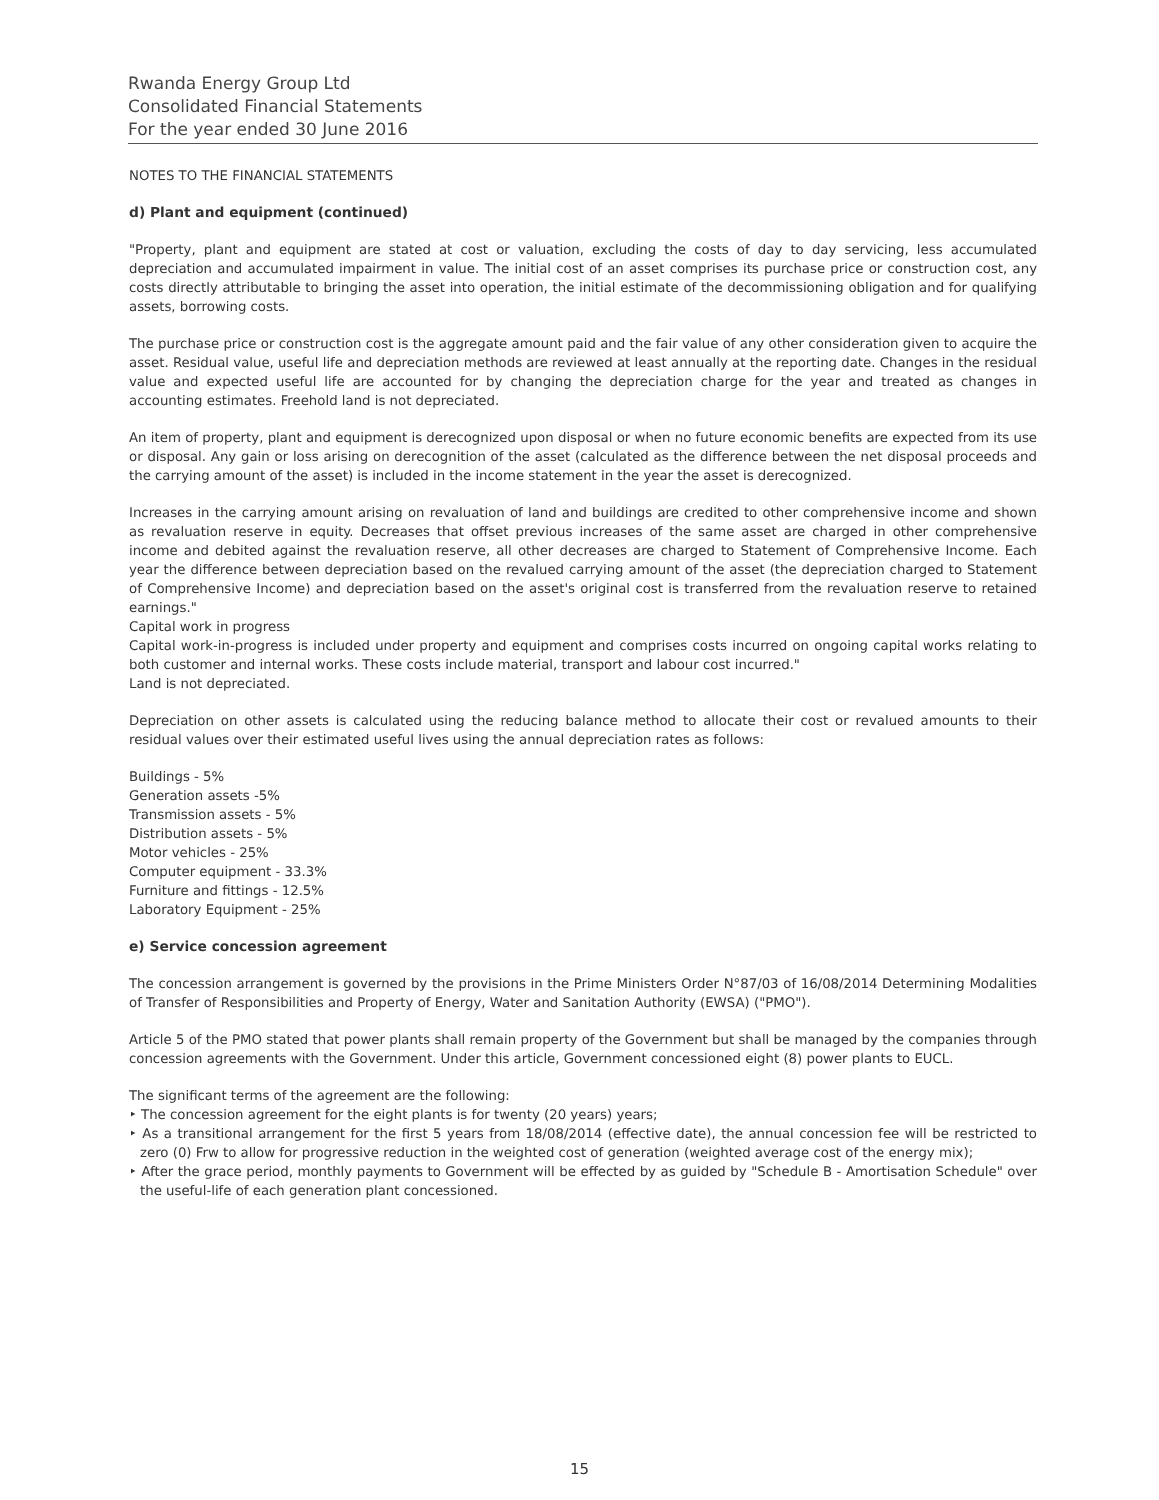Rwanda Energy Group Ltd
Consolidated Financial Statements
For the year ended 30 June 2016
NOTES TO THE FINANCIAL STATEMENTS
d) Plant and equipment (continued)
"Property, plant and equipment are stated at cost or valuation, excluding the costs of day to day servicing, less accumulated depreciation and accumulated impairment in value. The initial cost of an asset comprises its purchase price or construction cost, any costs directly attributable to bringing the asset into operation, the initial estimate of the decommissioning obligation and for qualifying assets, borrowing costs.
The purchase price or construction cost is the aggregate amount paid and the fair value of any other consideration given to acquire the asset. Residual value, useful life and depreciation methods are reviewed at least annually at the reporting date. Changes in the residual value and expected useful life are accounted for by changing the depreciation charge for the year and treated as changes in accounting estimates. Freehold land is not depreciated.
An item of property, plant and equipment is derecognized upon disposal or when no future economic benefits are expected from its use or disposal. Any gain or loss arising on derecognition of the asset (calculated as the difference between the net disposal proceeds and the carrying amount of the asset) is included in the income statement in the year the asset is derecognized.
Increases in the carrying amount arising on revaluation of land and buildings are credited to other comprehensive income and shown as revaluation reserve in equity. Decreases that offset previous increases of the same asset are charged in other comprehensive income and debited against the revaluation reserve, all other decreases are charged to Statement of Comprehensive Income. Each year the difference between depreciation based on the revalued carrying amount of the asset (the depreciation charged to Statement of Comprehensive Income) and depreciation based on the asset's original cost is transferred from the revaluation reserve to retained earnings."
Capital work in progress
Capital work-in-progress is included under property and equipment and comprises costs incurred on ongoing capital works relating to both customer and internal works. These costs include material, transport and labour cost incurred."
Land is not depreciated.
Depreciation on other assets is calculated using the reducing balance method to allocate their cost or revalued amounts to their residual values over their estimated useful lives using the annual depreciation rates as follows:
Buildings - 5%
Generation assets -5%
Transmission assets - 5%
Distribution assets - 5%
Motor vehicles - 25%
Computer equipment - 33.3%
Furniture and fittings - 12.5%
Laboratory Equipment - 25%
e) Service concession agreement
The concession arrangement is governed by the provisions in the Prime Ministers Order N°87/03 of 16/08/2014 Determining Modalities of Transfer of Responsibilities and Property of Energy, Water and Sanitation Authority (EWSA) ("PMO").
Article 5 of the PMO stated that power plants shall remain property of the Government but shall be managed by the companies through concession agreements with the Government. Under this article, Government concessioned eight (8) power plants to EUCL.
The significant terms of the agreement are the following:
‣ The concession agreement for the eight plants is for twenty (20 years) years;
‣ As a transitional arrangement for the first 5 years from 18/08/2014 (effective date), the annual concession fee will be restricted to zero (0) Frw to allow for progressive reduction in the weighted cost of generation (weighted average cost of the energy mix);
‣ After the grace period, monthly payments to Government will be effected by as guided by "Schedule B - Amortisation Schedule" over the useful-life of each generation plant concessioned.
15